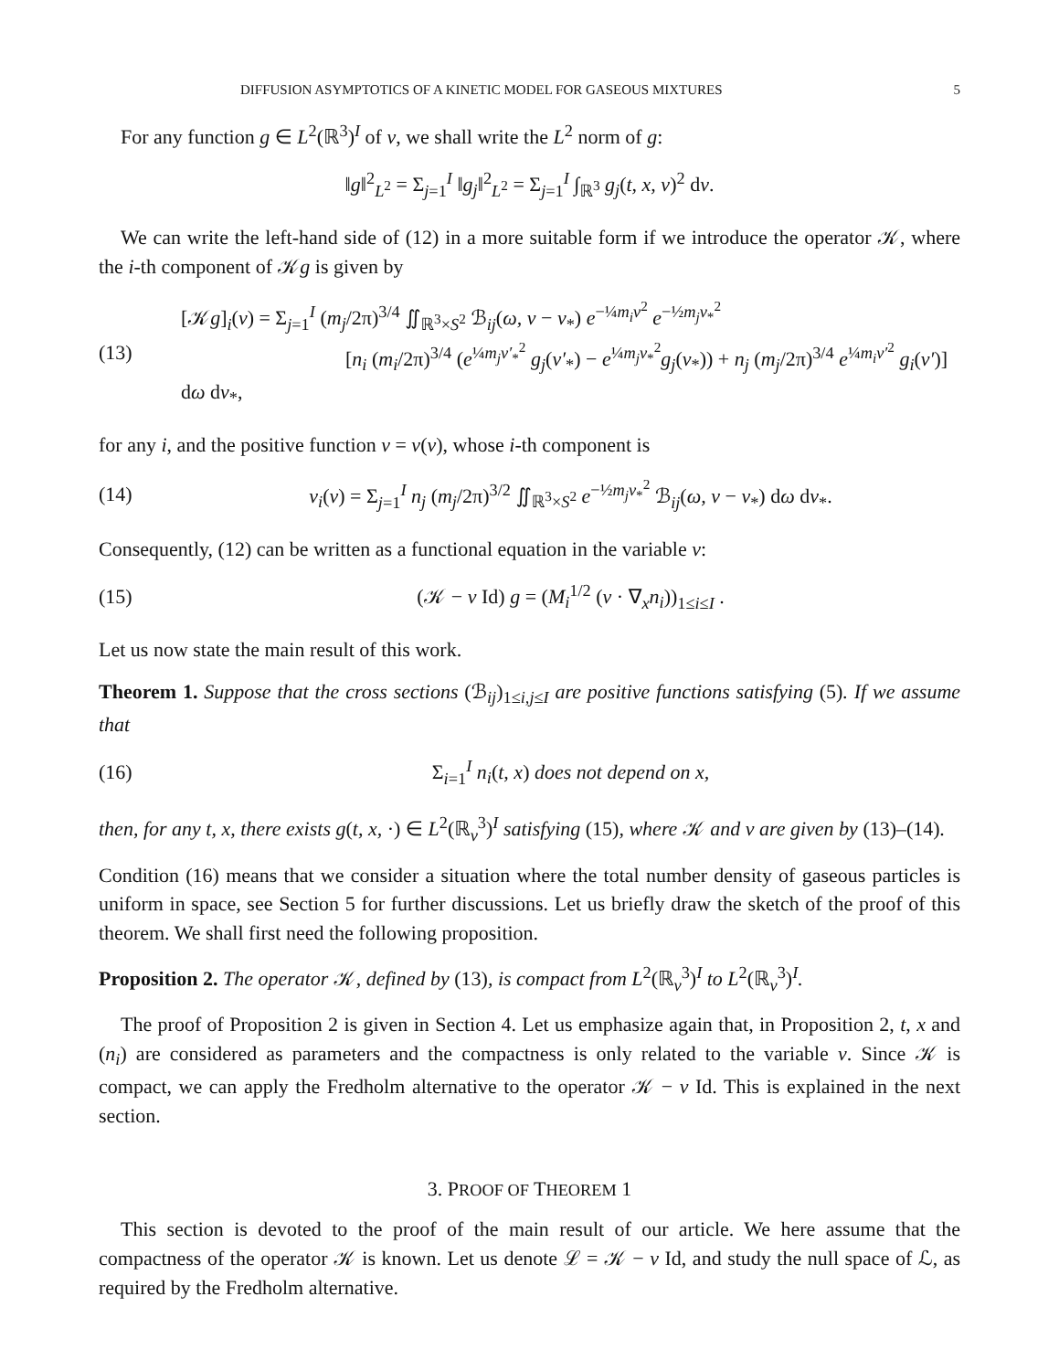DIFFUSION ASYMPTOTICS OF A KINETIC MODEL FOR GASEOUS MIXTURES 5
For any function g ∈ L<sup>2</sup>(ℝ<sup>3</sup>)<sup>I</sup> of v, we shall write the L<sup>2</sup> norm of g:
‖g‖<sup>2</sup><sub>L<sup>2</sup></sub> = Σ<sub>j=1</sub><sup>I</sup> ‖g<sub>j</sub>‖<sup>2</sup><sub>L<sup>2</sup></sub> = Σ<sub>j=1</sub><sup>I</sup> ∫<sub>ℝ<sup>3</sup></sub> g<sub>j</sub>(t, x, v)<sup>2</sup> dv.
We can write the left-hand side of (12) in a more suitable form if we introduce the operator 𝒦, where the i-th component of 𝒦g is given by
(13)
[𝒦g]<sub>i</sub>(v) = Σ<sub>j=1</sub><sup>I</sup> (m<sub>j</sub>/2π)<sup>3/4</sup> ∬<sub>ℝ<sup>3</sup>×S<sup>2</sup></sub> ℬ<sub>ij</sub>(ω, v − v<sub>*</sub>) e<sup>−¼m<sub>i</sub>v<sup>2</sup></sup> e<sup>−½m<sub>j</sub>v<sub>*</sub><sup>2</sup></sup>
[n<sub>i</sub> (m<sub>i</sub>/2π)<sup>3/4</sup> (e<sup>¼m<sub>j</sub>v′<sub>*</sub><sup>2</sup></sup> g<sub>j</sub>(v′<sub>*</sub>) − e<sup>¼m<sub>j</sub>v<sub>*</sub><sup>2</sup></sup>g<sub>j</sub>(v<sub>*</sub>)) + n<sub>j</sub> (m<sub>j</sub>/2π)<sup>3/4</sup> e<sup>¼m<sub>i</sub>v′<sup>2</sup></sup> g<sub>i</sub>(v′)] dω dv<sub>*</sub>,
for any i, and the positive function ν = ν(v), whose i-th component is
(14)
ν<sub>i</sub>(v) = Σ<sub>j=1</sub><sup>I</sup> n<sub>j</sub> (m<sub>j</sub>/2π)<sup>3/2</sup> ∬<sub>ℝ<sup>3</sup>×S<sup>2</sup></sub> e<sup>−½m<sub>j</sub>v<sub>*</sub><sup>2</sup></sup> ℬ<sub>ij</sub>(ω, v − v<sub>*</sub>) dω dv<sub>*</sub>.
Consequently, (12) can be written as a functional equation in the variable v:
(15)
(𝒦 − ν Id) g = (M<sub>i</sub><sup>1/2</sup> (v · ∇<sub>x</sub>n<sub>i</sub>))<sub>1≤i≤I</sub> .
Let us now state the main result of this work.
Theorem 1. Suppose that the cross sections (ℬ<sub>ij</sub>)<sub>1≤i,j≤I</sub> are positive functions satisfying (5). If we assume that
(16)
Σ<sub>i=1</sub><sup>I</sup> n<sub>i</sub>(t, x) does not depend on x,
then, for any t, x, there exists g(t, x, ·) ∈ L<sup>2</sup>(ℝ<sub>v</sub><sup>3</sup>)<sup>I</sup> satisfying (15), where 𝒦 and ν are given by (13)–(14).
Condition (16) means that we consider a situation where the total number density of gaseous particles is uniform in space, see Section 5 for further discussions. Let us briefly draw the sketch of the proof of this theorem. We shall first need the following proposition.
Proposition 2. The operator 𝒦, defined by (13), is compact from L<sup>2</sup>(ℝ<sub>v</sub><sup>3</sup>)<sup>I</sup> to L<sup>2</sup>(ℝ<sub>v</sub><sup>3</sup>)<sup>I</sup>.
The proof of Proposition 2 is given in Section 4. Let us emphasize again that, in Proposition 2, t, x and (n<sub>i</sub>) are considered as parameters and the compactness is only related to the variable v. Since 𝒦 is compact, we can apply the Fredholm alternative to the operator 𝒦 − ν Id. This is explained in the next section.
3. PROOF OF THEOREM 1
This section is devoted to the proof of the main result of our article. We here assume that the compactness of the operator 𝒦 is known. Let us denote ℒ = 𝒦 − ν Id, and study the null space of ℒ, as required by the Fredholm alternative.